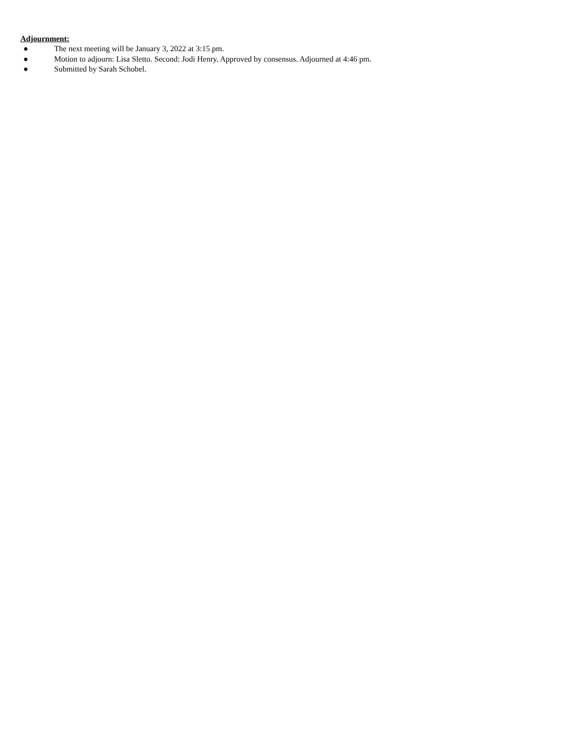Adjournment:
● The next meeting will be January 3, 2022 at 3:15 pm.
● Motion to adjourn: Lisa Sletto. Second: Jodi Henry. Approved by consensus. Adjourned at 4:46 pm.
● Submitted by Sarah Schobel.